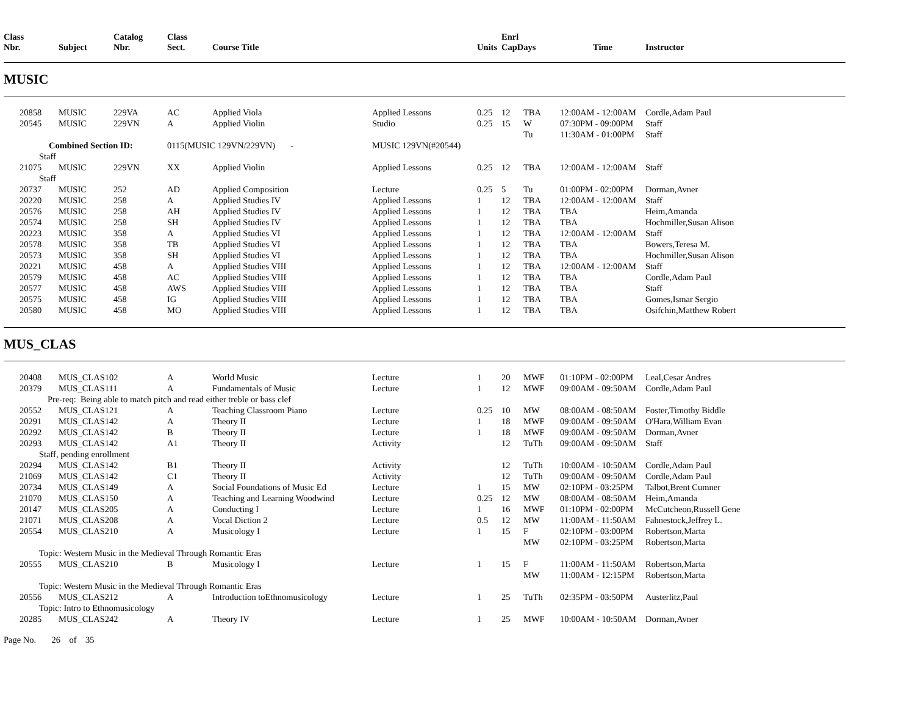| Class Nbr. | Subject | Catalog Nbr. | Class Sect. | Course Title | | Units | Enrl CapDays | | Time | Instructor |
| --- | --- | --- | --- | --- | --- | --- | --- | --- | --- | --- |
| MUSIC | | | | | | | | | | |
| 20858 | MUSIC | 229VA | AC | Applied Viola | Applied Lessons | 0.25 | 12 | TBA | 12:00AM - 12:00AM | Cordle,Adam Paul |
| 20545 | MUSIC | 229VN | A | Applied Violin | Studio | 0.25 | 15 | W | 07:30PM - 09:00PM | Staff |
| | | | | | | | | Tu | 11:30AM - 01:00PM | Staff |
| Combined Section ID: | | | 0115(MUSIC 129VN/229VN) - | | MUSIC 129VN(#20544) | | | | | |
| Staff | | | | | | | | | | |
| 21075 | MUSIC | 229VN | XX | Applied Violin | Applied Lessons | 0.25 | 12 | TBA | 12:00AM - 12:00AM | Staff |
| Staff | | | | | | | | | | |
| 20737 | MUSIC | 252 | AD | Applied Composition | Lecture | 0.25 | 5 | Tu | 01:00PM - 02:00PM | Dorman,Avner |
| 20220 | MUSIC | 258 | A | Applied Studies IV | Applied Lessons | 1 | 12 | TBA | 12:00AM - 12:00AM | Staff |
| 20576 | MUSIC | 258 | AH | Applied Studies IV | Applied Lessons | 1 | 12 | TBA | TBA | Heim,Amanda |
| 20574 | MUSIC | 258 | SH | Applied Studies IV | Applied Lessons | 1 | 12 | TBA | TBA | Hochmiller,Susan Alison |
| 20223 | MUSIC | 358 | A | Applied Studies VI | Applied Lessons | 1 | 12 | TBA | 12:00AM - 12:00AM | Staff |
| 20578 | MUSIC | 358 | TB | Applied Studies VI | Applied Lessons | 1 | 12 | TBA | TBA | Bowers,Teresa M. |
| 20573 | MUSIC | 358 | SH | Applied Studies VI | Applied Lessons | 1 | 12 | TBA | TBA | Hochmiller,Susan Alison |
| 20221 | MUSIC | 458 | A | Applied Studies VIII | Applied Lessons | 1 | 12 | TBA | 12:00AM - 12:00AM | Staff |
| 20579 | MUSIC | 458 | AC | Applied Studies VIII | Applied Lessons | 1 | 12 | TBA | TBA | Cordle,Adam Paul |
| 20577 | MUSIC | 458 | AWS | Applied Studies VIII | Applied Lessons | 1 | 12 | TBA | TBA | Staff |
| 20575 | MUSIC | 458 | IG | Applied Studies VIII | Applied Lessons | 1 | 12 | TBA | TBA | Gomes,Ismar Sergio |
| 20580 | MUSIC | 458 | MO | Applied Studies VIII | Applied Lessons | 1 | 12 | TBA | TBA | Osifchin,Matthew Robert |
| MUS_CLAS | | | | | | | | | | |
| 20408 | MUS_CLAS102 | | A | World Music | Lecture | 1 | 20 | MWF | 01:10PM - 02:00PM | Leal,Cesar Andres |
| 20379 | MUS_CLAS111 | | A | Fundamentals of Music | Lecture | 1 | 12 | MWF | 09:00AM - 09:50AM | Cordle,Adam Paul |
| Pre-req: Being able to match pitch and read either treble or bass clef | | | | | | | | | | |
| 20552 | MUS_CLAS121 | | A | Teaching Classroom Piano | Lecture | 0.25 | 10 | MW | 08:00AM - 08:50AM | Foster,Timothy Biddle |
| 20291 | MUS_CLAS142 | | A | Theory II | Lecture | 1 | 18 | MWF | 09:00AM - 09:50AM | O'Hara,William Evan |
| 20292 | MUS_CLAS142 | | B | Theory II | Lecture | 1 | 18 | MWF | 09:00AM - 09:50AM | Dorman,Avner |
| 20293 | MUS_CLAS142 | | A1 | Theory II | Activity | | 12 | TuTh | 09:00AM - 09:50AM | Staff |
| Staff, pending enrollment | | | | | | | | | | |
| 20294 | MUS_CLAS142 | | B1 | Theory II | Activity | | 12 | TuTh | 10:00AM - 10:50AM | Cordle,Adam Paul |
| 21069 | MUS_CLAS142 | | C1 | Theory II | Activity | | 12 | TuTh | 09:00AM - 09:50AM | Cordle,Adam Paul |
| 20734 | MUS_CLAS149 | | A | Social Foundations of Music Ed | Lecture | 1 | 15 | MW | 02:10PM - 03:25PM | Talbot,Brent Cumner |
| 21070 | MUS_CLAS150 | | A | Teaching and Learning Woodwind | Lecture | 0.25 | 12 | MW | 08:00AM - 08:50AM | Heim,Amanda |
| 20147 | MUS_CLAS205 | | A | Conducting I | Lecture | 1 | 16 | MWF | 01:10PM - 02:00PM | McCutcheon,Russell Gene |
| 21071 | MUS_CLAS208 | | A | Vocal Diction 2 | Lecture | 0.5 | 12 | MW | 11:00AM - 11:50AM | Fahnestock,Jeffrey L. |
| 20554 | MUS_CLAS210 | | A | Musicology I | Lecture | 1 | 15 | F | 02:10PM - 03:00PM | Robertson,Marta |
| | | | | | | | | MW | 02:10PM - 03:25PM | Robertson,Marta |
| Topic: Western Music in the Medieval Through Romantic Eras | | | | | | | | | | |
| 20555 | MUS_CLAS210 | | B | Musicology I | Lecture | 1 | 15 | F | 11:00AM - 11:50AM | Robertson,Marta |
| | | | | | | | | MW | 11:00AM - 12:15PM | Robertson,Marta |
| Topic: Western Music in the Medieval Through Romantic Eras | | | | | | | | | | |
| 20556 | MUS_CLAS212 | | A | Introduction toEthnomusicology | Lecture | 1 | 25 | TuTh | 02:35PM - 03:50PM | Austerlitz,Paul |
| Topic: Intro to Ethnomusicology | | | | | | | | | | |
| 20285 | MUS_CLAS242 | | A | Theory IV | Lecture | 1 | 25 | MWF | 10:00AM - 10:50AM | Dorman,Avner |
Page No. 26 of 35